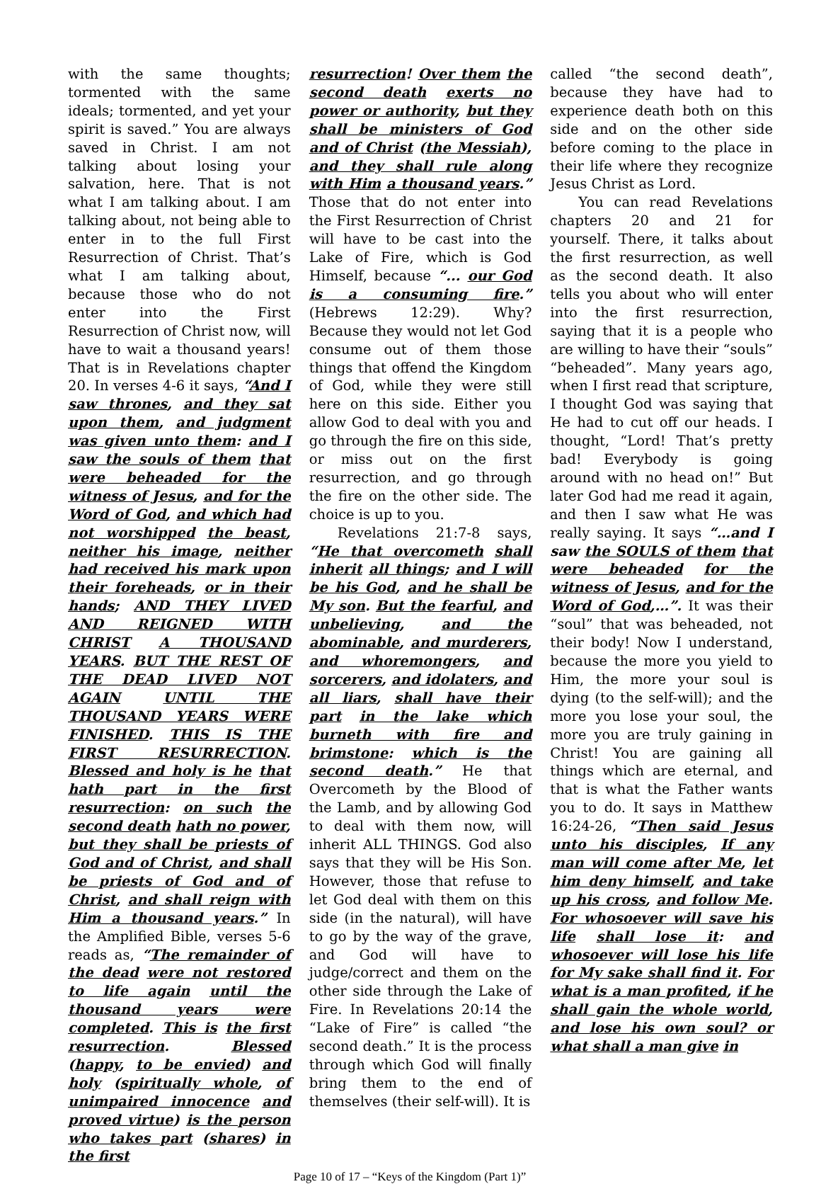with the same thoughts; tormented with the same ideals; tormented, and yet your spirit is saved.” You are always saved in Christ. I am not talking about losing your salvation, here. That is not what I am talking about. I am talking about, not being able to enter in to the full First Resurrection of Christ. That’s what I am talking about, because those who do not enter into the First Resurrection of Christ now, will have to wait a thousand years! That is in Revelations chapter 20. In verses 4-6 it says, “And I saw thrones, and they sat upon them, and judgment was given unto them: and I saw the souls of them that were beheaded for the witness of Jesus, and for the Word of God, and which had not worshipped the beast, neither his image, neither had received his mark upon their foreheads, or in their hands; AND THEY LIVED AND REIGNED WITH CHRIST A THOUSAND YEARS. BUT THE REST OF THE DEAD LIVED NOT AGAIN UNTIL THE THOUSAND YEARS WERE FINISHED. THIS IS THE FIRST RESURRECTION. Blessed and holy is he that hath part in the first resurrection: on such the second death hath no power, but they shall be priests of God and of Christ, and shall be priests of God and of Christ, and shall reign with Him a thousand years.” In the Amplified Bible, verses 5-6 reads as, “The remainder of the dead were not restored to life again until the thousand years were completed. This is the first resurrection. Blessed (happy, to be envied) and holy (spiritually whole, of unimpaired innocence and proved virtue) is the person who takes part (shares) in the first
resurrection! Over them the second death exerts no power or authority, but they shall be ministers of God and of Christ (the Messiah), and they shall rule along with Him a thousand years.” Those that do not enter into the First Resurrection of Christ will have to be cast into the Lake of Fire, which is God Himself, because “... our God is a consuming fire.” (Hebrews 12:29). Why? Because they would not let God consume out of them those things that offend the Kingdom of God, while they were still here on this side. Either you allow God to deal with you and go through the fire on this side, or miss out on the first resurrection, and go through the fire on the other side. The choice is up to you.
Revelations 21:7-8 says, “He that overcometh shall inherit all things; and I will be his God, and he shall be My son. But the fearful, and unbelieving, and the abominable, and murderers, and whoremongers, and sorcerers, and idolaters, and all liars, shall have their part in the lake which burneth with fire and brimstone: which is the second death.” He that Overcometh by the Blood of the Lamb, and by allowing God to deal with them now, will inherit ALL THINGS. God also says that they will be His Son. However, those that refuse to let God deal with them on this side (in the natural), will have to go by the way of the grave, and God will have to judge/correct and them on the other side through the Lake of Fire. In Revelations 20:14 the “Lake of Fire” is called “the second death.” It is the process through which God will finally bring them to the end of themselves (their self-will). It is
called “the second death”, because they have had to experience death both on this side and on the other side before coming to the place in their life where they recognize Jesus Christ as Lord.
You can read Revelations chapters 20 and 21 for yourself. There, it talks about the first resurrection, as well as the second death. It also tells you about who will enter into the first resurrection, saying that it is a people who are willing to have their “souls” “beheaded”. Many years ago, when I first read that scripture, I thought God was saying that He had to cut off our heads. I thought, “Lord! That’s pretty bad! Everybody is going around with no head on!” But later God had me read it again, and then I saw what He was really saying. It says “…and I saw the SOULS of them that were beheaded for the witness of Jesus, and for the Word of God,…”. It was their “soul” that was beheaded, not their body! Now I understand, because the more you yield to Him, the more your soul is dying (to the self-will); and the more you lose your soul, the more you are truly gaining in Christ! You are gaining all things which are eternal, and that is what the Father wants you to do. It says in Matthew 16:24-26, “Then said Jesus unto his disciples, If any man will come after Me, let him deny himself, and take up his cross, and follow Me. For whosoever will save his life shall lose it: and whosoever will lose his life for My sake shall find it. For what is a man profited, if he shall gain the whole world, and lose his own soul? or what shall a man give in
Page 10 of 17 – “Keys of the Kingdom (Part 1)”